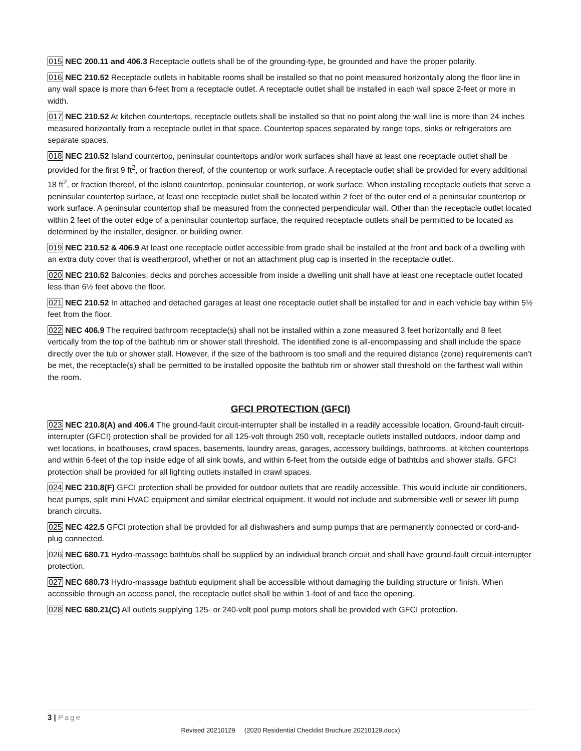015 NEC 200.11 and 406.3 Receptacle outlets shall be of the grounding-type, be grounded and have the proper polarity.
016 NEC 210.52 Receptacle outlets in habitable rooms shall be installed so that no point measured horizontally along the floor line in any wall space is more than 6-feet from a receptacle outlet. A receptacle outlet shall be installed in each wall space 2-feet or more in width.
017 NEC 210.52 At kitchen countertops, receptacle outlets shall be installed so that no point along the wall line is more than 24 inches measured horizontally from a receptacle outlet in that space. Countertop spaces separated by range tops, sinks or refrigerators are separate spaces.
018 NEC 210.52 Island countertop, peninsular countertops and/or work surfaces shall have at least one receptacle outlet shall be provided for the first 9 ft<sup>2</sup>, or fraction thereof, of the countertop or work surface. A receptacle outlet shall be provided for every additional 18 ft<sup>2</sup>, or fraction thereof, of the island countertop, peninsular countertop, or work surface. When installing receptacle outlets that serve a peninsular countertop surface, at least one receptacle outlet shall be located within 2 feet of the outer end of a peninsular countertop or work surface. A peninsular countertop shall be measured from the connected perpendicular wall. Other than the receptacle outlet located within 2 feet of the outer edge of a peninsular countertop surface, the required receptacle outlets shall be permitted to be located as determined by the installer, designer, or building owner.
019 NEC 210.52 & 406.9 At least one receptacle outlet accessible from grade shall be installed at the front and back of a dwelling with an extra duty cover that is weatherproof, whether or not an attachment plug cap is inserted in the receptacle outlet.
020 NEC 210.52 Balconies, decks and porches accessible from inside a dwelling unit shall have at least one receptacle outlet located less than 6½ feet above the floor.
021 NEC 210.52 In attached and detached garages at least one receptacle outlet shall be installed for and in each vehicle bay within 5½ feet from the floor.
022 NEC 406.9 The required bathroom receptacle(s) shall not be installed within a zone measured 3 feet horizontally and 8 feet vertically from the top of the bathtub rim or shower stall threshold. The identified zone is all-encompassing and shall include the space directly over the tub or shower stall. However, if the size of the bathroom is too small and the required distance (zone) requirements can’t be met, the receptacle(s) shall be permitted to be installed opposite the bathtub rim or shower stall threshold on the farthest wall within the room.
GFCI PROTECTION (GFCI)
023 NEC 210.8(A) and 406.4 The ground-fault circuit-interrupter shall be installed in a readily accessible location. Ground-fault circuit-interrupter (GFCI) protection shall be provided for all 125-volt through 250 volt, receptacle outlets installed outdoors, indoor damp and wet locations, in boathouses, crawl spaces, basements, laundry areas, garages, accessory buildings, bathrooms, at kitchen countertops and within 6-feet of the top inside edge of all sink bowls, and within 6-feet from the outside edge of bathtubs and shower stalls. GFCI protection shall be provided for all lighting outlets installed in crawl spaces.
024 NEC 210.8(F) GFCI protection shall be provided for outdoor outlets that are readily accessible. This would include air conditioners, heat pumps, split mini HVAC equipment and similar electrical equipment. It would not include and submersible well or sewer lift pump branch circuits.
025 NEC 422.5 GFCI protection shall be provided for all dishwashers and sump pumps that are permanently connected or cord-and-plug connected.
026 NEC 680.71 Hydro-massage bathtubs shall be supplied by an individual branch circuit and shall have ground-fault circuit-interrupter protection.
027 NEC 680.73 Hydro-massage bathtub equipment shall be accessible without damaging the building structure or finish. When accessible through an access panel, the receptacle outlet shall be within 1-foot of and face the opening.
028 NEC 680.21(C) All outlets supplying 125- or 240-volt pool pump motors shall be provided with GFCI protection.
3 | Page
Revised 20210129 (2020 Residential Checklist Brochure 20210129.docx)